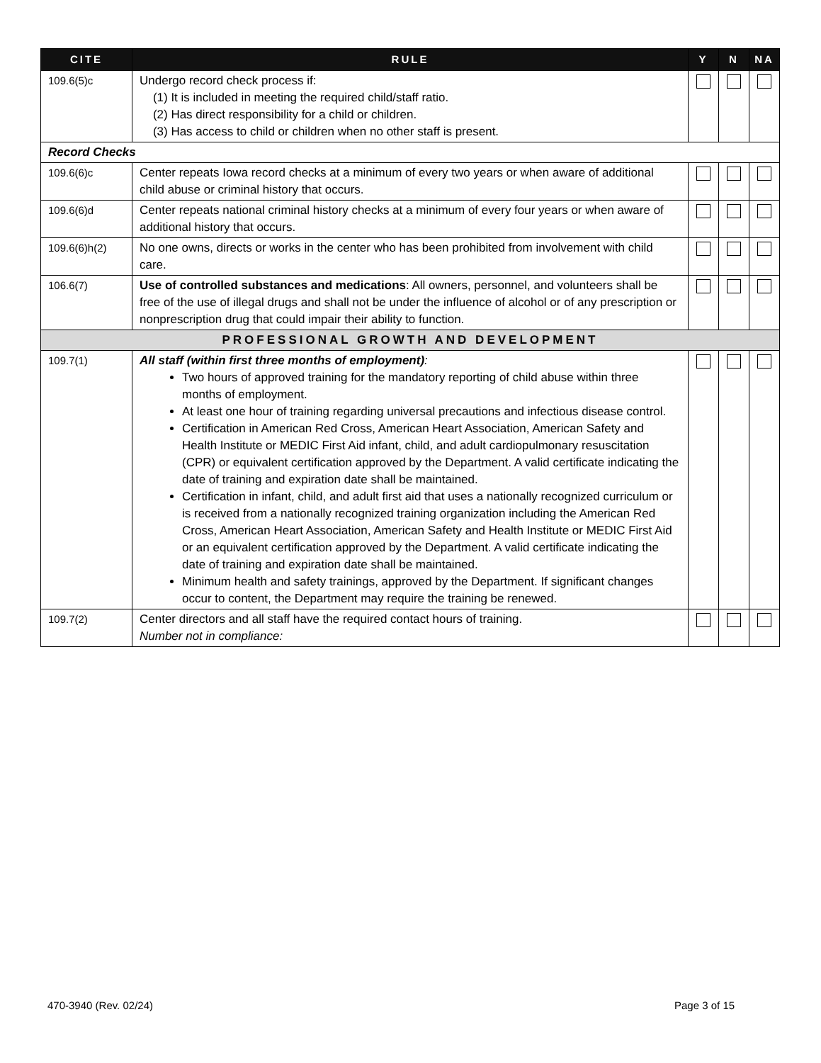| CITE | RULE | Y | N | NA |
| --- | --- | --- | --- | --- |
| 109.6(5)c | Undergo record check process if: (1) It is included in meeting the required child/staff ratio. (2) Has direct responsibility for a child or children. (3) Has access to child or children when no other staff is present. | | | |
| Record Checks | | | | |
| 109.6(6)c | Center repeats Iowa record checks at a minimum of every two years or when aware of additional child abuse or criminal history that occurs. | | | |
| 109.6(6)d | Center repeats national criminal history checks at a minimum of every four years or when aware of additional history that occurs. | | | |
| 109.6(6)h(2) | No one owns, directs or works in the center who has been prohibited from involvement with child care. | | | |
| 106.6(7) | Use of controlled substances and medications : All owners, personnel, and volunteers shall be free of the use of illegal drugs and shall not be under the influence of alcohol or of any prescription or nonprescription drug that could impair their ability to function. | | | |
| PROFESSIONAL GROWTH AND DEVELOPMENT | | | | |
| 109.7(1) | All staff (within first three months of employment) : Two hours of approved training for the mandatory reporting of child abuse within three months of employment. At least one hour of training regarding universal precautions and infectious disease control. Certification in American Red Cross, American Heart Association, American Safety and Health Institute or MEDIC First Aid infant, child, and adult cardiopulmonary resuscitation (CPR) or equivalent certification approved by the Department. A valid certificate indicating the date of training and expiration date shall be maintained. Certification in infant, child, and adult first aid that uses a nationally recognized curriculum or is received from a nationally recognized training organization including the American Red Cross, American Heart Association, American Safety and Health Institute or MEDIC First Aid or an equivalent certification approved by the Department. A valid certificate indicating the date of training and expiration date shall be maintained. Minimum health and safety trainings, approved by the Department. If significant changes occur to content, the Department may require the training be renewed. | | | |
| 109.7(2) | Center directors and all staff have the required contact hours of training. Number not in compliance: | | | |
470-3940 (Rev. 02/24) Page 3 of 15